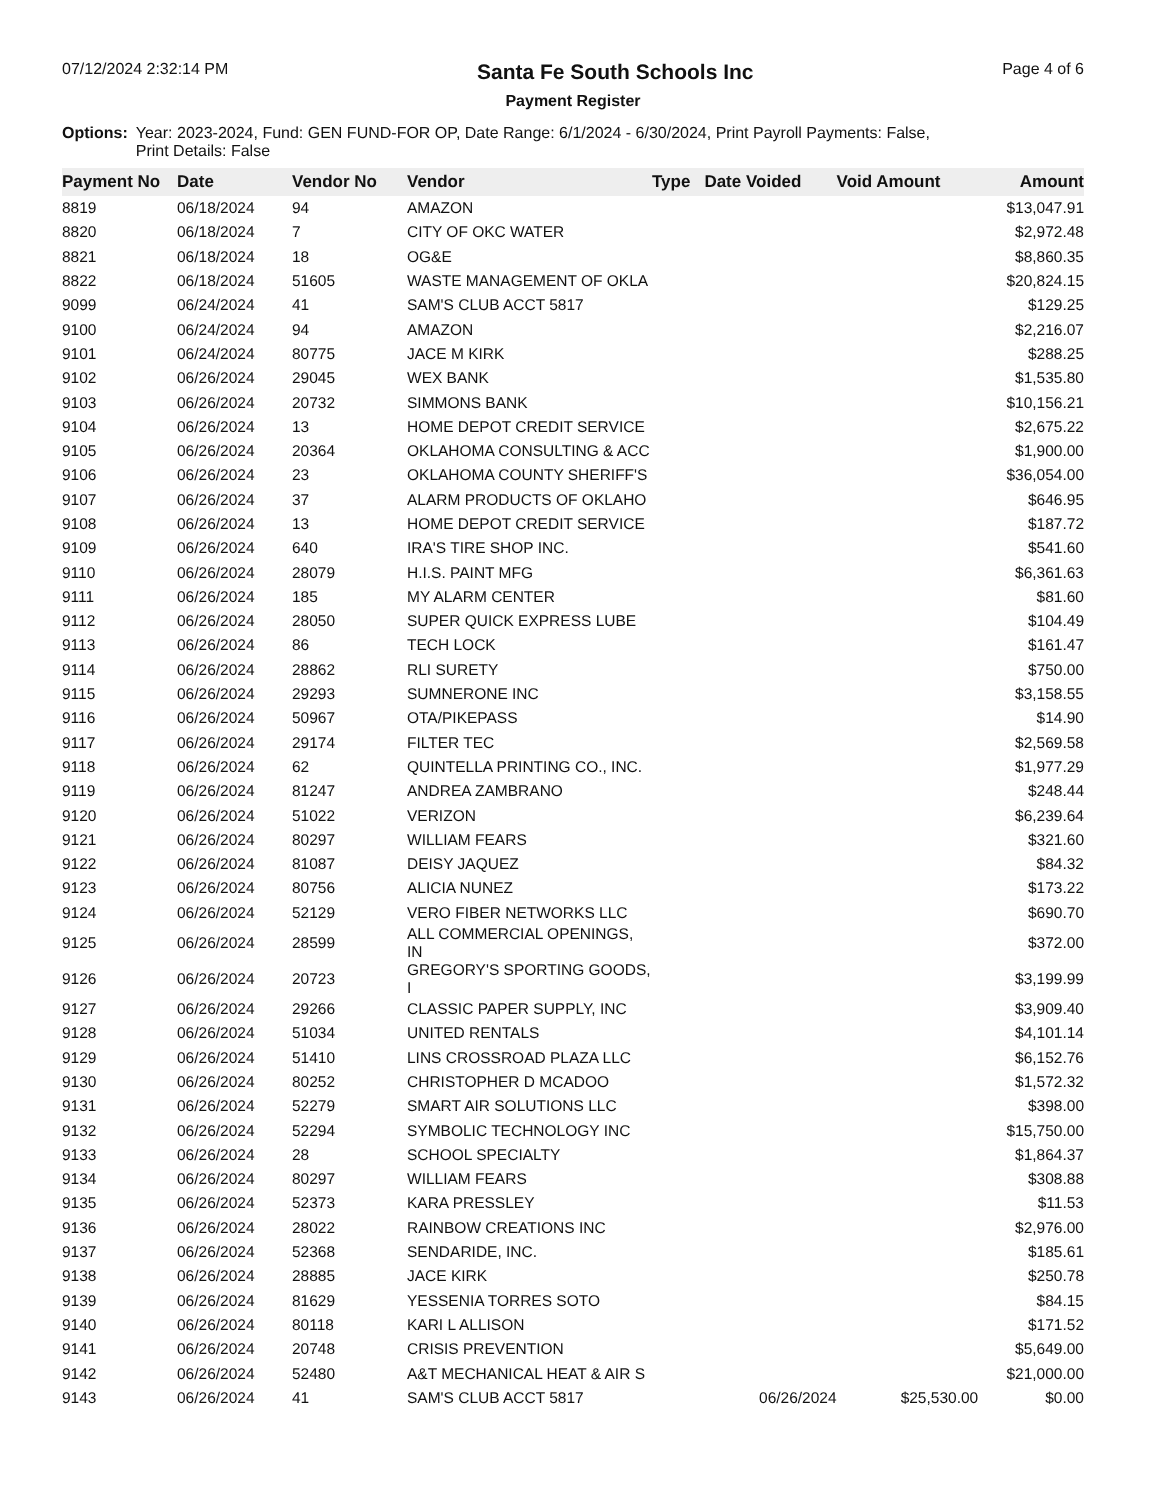07/12/2024 2:32:14 PM Santa Fe South Schools Inc Page 4 of 6
Payment Register
Options: Year: 2023-2024, Fund: GEN FUND-FOR OP, Date Range: 6/1/2024 - 6/30/2024, Print Payroll Payments: False,
Print Details: False
| Payment No | Date | Vendor No | Vendor | Type | Date Voided | Void Amount | Amount |
| --- | --- | --- | --- | --- | --- | --- | --- |
| 8819 | 06/18/2024 | 94 | AMAZON | | | | $13,047.91 |
| 8820 | 06/18/2024 | 7 | CITY OF OKC WATER | | | | $2,972.48 |
| 8821 | 06/18/2024 | 18 | OG&E | | | | $8,860.35 |
| 8822 | 06/18/2024 | 51605 | WASTE MANAGEMENT OF OKLA | | | | $20,824.15 |
| 9099 | 06/24/2024 | 41 | SAM'S CLUB ACCT 5817 | | | | $129.25 |
| 9100 | 06/24/2024 | 94 | AMAZON | | | | $2,216.07 |
| 9101 | 06/24/2024 | 80775 | JACE M KIRK | | | | $288.25 |
| 9102 | 06/26/2024 | 29045 | WEX BANK | | | | $1,535.80 |
| 9103 | 06/26/2024 | 20732 | SIMMONS BANK | | | | $10,156.21 |
| 9104 | 06/26/2024 | 13 | HOME DEPOT CREDIT SERVICE | | | | $2,675.22 |
| 9105 | 06/26/2024 | 20364 | OKLAHOMA CONSULTING & ACC | | | | $1,900.00 |
| 9106 | 06/26/2024 | 23 | OKLAHOMA COUNTY SHERIFF'S | | | | $36,054.00 |
| 9107 | 06/26/2024 | 37 | ALARM PRODUCTS OF OKLAHO | | | | $646.95 |
| 9108 | 06/26/2024 | 13 | HOME DEPOT CREDIT SERVICE | | | | $187.72 |
| 9109 | 06/26/2024 | 640 | IRA'S TIRE SHOP INC. | | | | $541.60 |
| 9110 | 06/26/2024 | 28079 | H.I.S. PAINT MFG | | | | $6,361.63 |
| 9111 | 06/26/2024 | 185 | MY ALARM CENTER | | | | $81.60 |
| 9112 | 06/26/2024 | 28050 | SUPER QUICK EXPRESS LUBE | | | | $104.49 |
| 9113 | 06/26/2024 | 86 | TECH LOCK | | | | $161.47 |
| 9114 | 06/26/2024 | 28862 | RLI SURETY | | | | $750.00 |
| 9115 | 06/26/2024 | 29293 | SUMNERONE INC | | | | $3,158.55 |
| 9116 | 06/26/2024 | 50967 | OTA/PIKEPASS | | | | $14.90 |
| 9117 | 06/26/2024 | 29174 | FILTER TEC | | | | $2,569.58 |
| 9118 | 06/26/2024 | 62 | QUINTELLA PRINTING CO., INC. | | | | $1,977.29 |
| 9119 | 06/26/2024 | 81247 | ANDREA ZAMBRANO | | | | $248.44 |
| 9120 | 06/26/2024 | 51022 | VERIZON | | | | $6,239.64 |
| 9121 | 06/26/2024 | 80297 | WILLIAM FEARS | | | | $321.60 |
| 9122 | 06/26/2024 | 81087 | DEISY JAQUEZ | | | | $84.32 |
| 9123 | 06/26/2024 | 80756 | ALICIA NUNEZ | | | | $173.22 |
| 9124 | 06/26/2024 | 52129 | VERO FIBER NETWORKS LLC | | | | $690.70 |
| 9125 | 06/26/2024 | 28599 | ALL COMMERCIAL OPENINGS, IN | | | | $372.00 |
| 9126 | 06/26/2024 | 20723 | GREGORY'S SPORTING GOODS, I | | | | $3,199.99 |
| 9127 | 06/26/2024 | 29266 | CLASSIC PAPER SUPPLY, INC | | | | $3,909.40 |
| 9128 | 06/26/2024 | 51034 | UNITED RENTALS | | | | $4,101.14 |
| 9129 | 06/26/2024 | 51410 | LINS CROSSROAD PLAZA LLC | | | | $6,152.76 |
| 9130 | 06/26/2024 | 80252 | CHRISTOPHER D MCADOO | | | | $1,572.32 |
| 9131 | 06/26/2024 | 52279 | SMART AIR SOLUTIONS LLC | | | | $398.00 |
| 9132 | 06/26/2024 | 52294 | SYMBOLIC TECHNOLOGY INC | | | | $15,750.00 |
| 9133 | 06/26/2024 | 28 | SCHOOL SPECIALTY | | | | $1,864.37 |
| 9134 | 06/26/2024 | 80297 | WILLIAM FEARS | | | | $308.88 |
| 9135 | 06/26/2024 | 52373 | KARA PRESSLEY | | | | $11.53 |
| 9136 | 06/26/2024 | 28022 | RAINBOW CREATIONS INC | | | | $2,976.00 |
| 9137 | 06/26/2024 | 52368 | SENDARIDE, INC. | | | | $185.61 |
| 9138 | 06/26/2024 | 28885 | JACE KIRK | | | | $250.78 |
| 9139 | 06/26/2024 | 81629 | YESSENIA TORRES SOTO | | | | $84.15 |
| 9140 | 06/26/2024 | 80118 | KARI L ALLISON | | | | $171.52 |
| 9141 | 06/26/2024 | 20748 | CRISIS PREVENTION | | | | $5,649.00 |
| 9142 | 06/26/2024 | 52480 | A&T MECHANICAL HEAT & AIR S | | | | $21,000.00 |
| 9143 | 06/26/2024 | 41 | SAM'S CLUB ACCT 5817 | | 06/26/2024 | $25,530.00 | $0.00 |